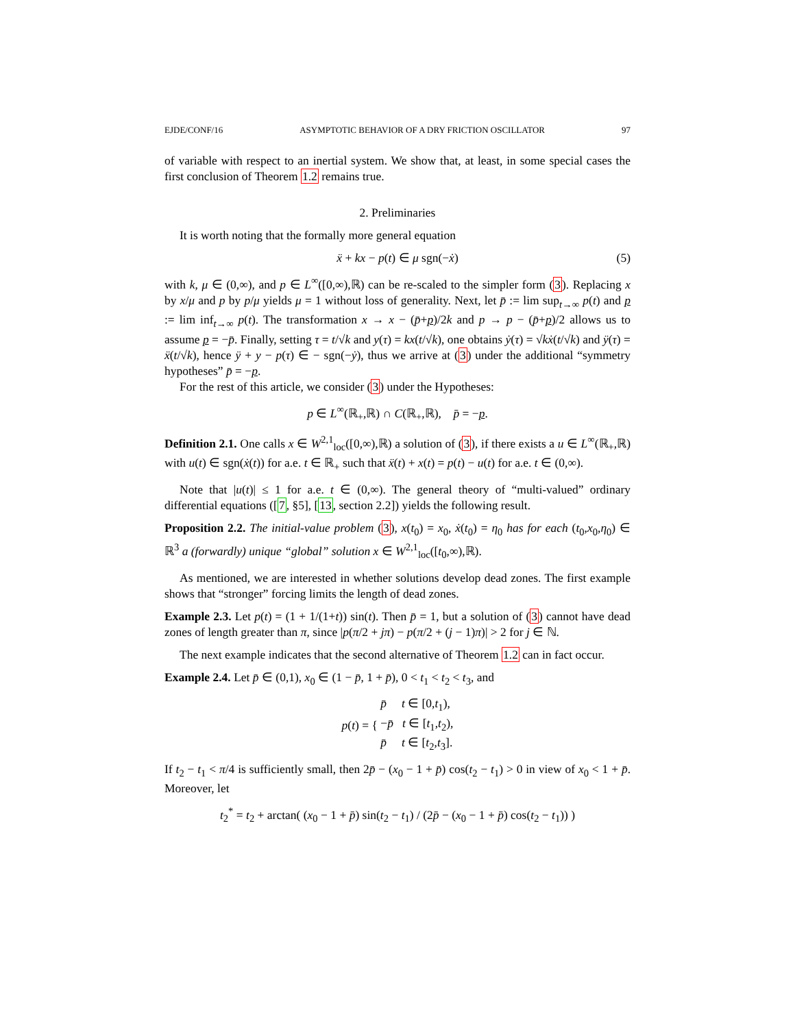EJDE/CONF/16 ASYMPTOTIC BEHAVIOR OF A DRY FRICTION OSCILLATOR 97
of variable with respect to an inertial system. We show that, at least, in some special cases the first conclusion of Theorem 1.2 remains true.
2. Preliminaries
It is worth noting that the formally more general equation
ẍ + kx − p(t) ∈ μ sgn(−ẋ) (5)
with k, μ ∈ (0,∞), and p ∈ L<sup>∞</sup>([0,∞),ℝ) can be re-scaled to the simpler form (3). Replacing x by x/μ and p by p/μ yields μ = 1 without loss of generality. Next, let p̄ := lim sup<sub>t→∞</sub> p(t) and p := lim inf<sub>t→∞</sub> p(t). The transformation x → x − (p̄+p)/2k and p → p − (p̄+p)/2 allows us to assume p = −p̄. Finally, setting τ = t/√k and y(τ) = kx(t/√k), one obtains ẏ(τ) = √kẋ(t/√k) and ÿ(τ) = ẍ(t/√k), hence ÿ + y − p(τ) ∈ − sgn(−ẏ), thus we arrive at (3) under the additional “symmetry hypotheses” p̄ = −p.
For the rest of this article, we consider (3) under the Hypotheses:
p ∈ L<sup>∞</sup>(ℝ<sub>+</sub>,ℝ) ∩ C(ℝ<sub>+</sub>,ℝ), p̄ = −p.
Definition 2.1. One calls x ∈ W<sup>2,1</sup><sub>loc</sub>([0,∞),ℝ) a solution of (3), if there exists a u ∈ L<sup>∞</sup>(ℝ<sub>+</sub>,ℝ) with u(t) ∈ sgn(ẋ(t)) for a.e. t ∈ ℝ<sub>+</sub> such that ẍ(t) + x(t) = p(t) − u(t) for a.e. t ∈ (0,∞).
Note that |u(t)| ≤ 1 for a.e. t ∈ (0,∞). The general theory of “multi-valued” ordinary differential equations ([7, §5], [13, section 2.2]) yields the following result.
Proposition 2.2. The initial-value problem (3), x(t<sub>0</sub>) = x<sub>0</sub>, ẋ(t<sub>0</sub>) = η<sub>0</sub> has for each (t<sub>0</sub>,x<sub>0</sub>,η<sub>0</sub>) ∈ ℝ<sup>3</sup> a (forwardly) unique “global” solution x ∈ W<sup>2,1</sup><sub>loc</sub>([t<sub>0</sub>,∞),ℝ).
As mentioned, we are interested in whether solutions develop dead zones. The first example shows that “stronger” forcing limits the length of dead zones.
Example 2.3. Let p(t) = (1 + 1/(1+t)) sin(t). Then p̄ = 1, but a solution of (3) cannot have dead zones of length greater than π, since |p(π/2 + jπ) − p(π/2 + (j − 1)π)| > 2 for j ∈ ℕ.
The next example indicates that the second alternative of Theorem 1.2 can in fact occur.
Example 2.4. Let p̄ ∈ (0,1), x<sub>0</sub> ∈ (1 − p̄, 1 + p̄), 0 < t<sub>1</sub> < t<sub>2</sub> < t<sub>3</sub>, and
p(t) = { p̄ t ∈ [0,t<sub>1</sub>),
−p̄ t ∈ [t<sub>1</sub>,t<sub>2</sub>),
p̄ t ∈ [t<sub>2</sub>,t<sub>3</sub>].
If t<sub>2</sub> − t<sub>1</sub> < π/4 is sufficiently small, then 2p̄ − (x<sub>0</sub> − 1 + p̄) cos(t<sub>2</sub> − t<sub>1</sub>) > 0 in view of x<sub>0</sub> < 1 + p̄. Moreover, let
t<sub>2</sub><sup>*</sup> = t<sub>2</sub> + arctan( (x<sub>0</sub> − 1 + p̄) sin(t<sub>2</sub> − t<sub>1</sub>) / (2p̄ − (x<sub>0</sub> − 1 + p̄) cos(t<sub>2</sub> − t<sub>1</sub>)) )